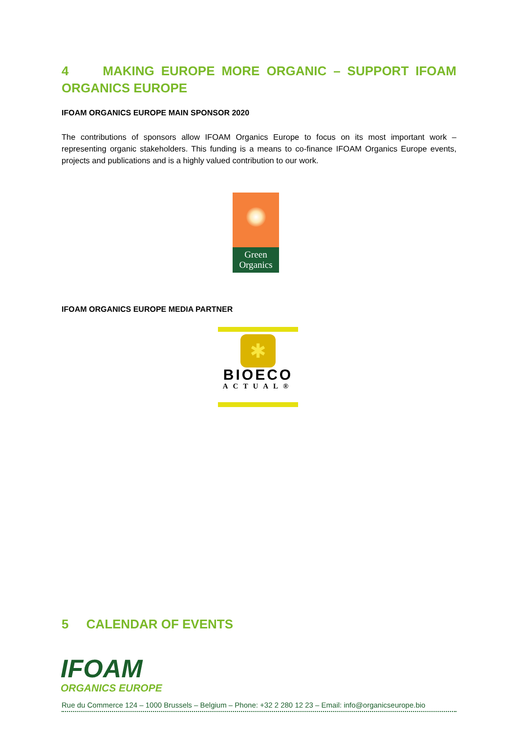4 MAKING EUROPE MORE ORGANIC – SUPPORT IFOAM ORGANICS EUROPE
IFOAM ORGANICS EUROPE MAIN SPONSOR 2020
The contributions of sponsors allow IFOAM Organics Europe to focus on its most important work – representing organic stakeholders. This funding is a means to co-finance IFOAM Organics Europe events, projects and publications and is a highly valued contribution to our work.
Green
Organics
IFOAM ORGANICS EUROPE MEDIA PARTNER
✱
BIOECO
ACTUAL®
5 CALENDAR OF EVENTS
IFOAM
ORGANICS EUROPE
Rue du Commerce 124 – 1000 Brussels – Belgium – Phone: +32 2 280 12 23 – Email: info@organicseurope.bio